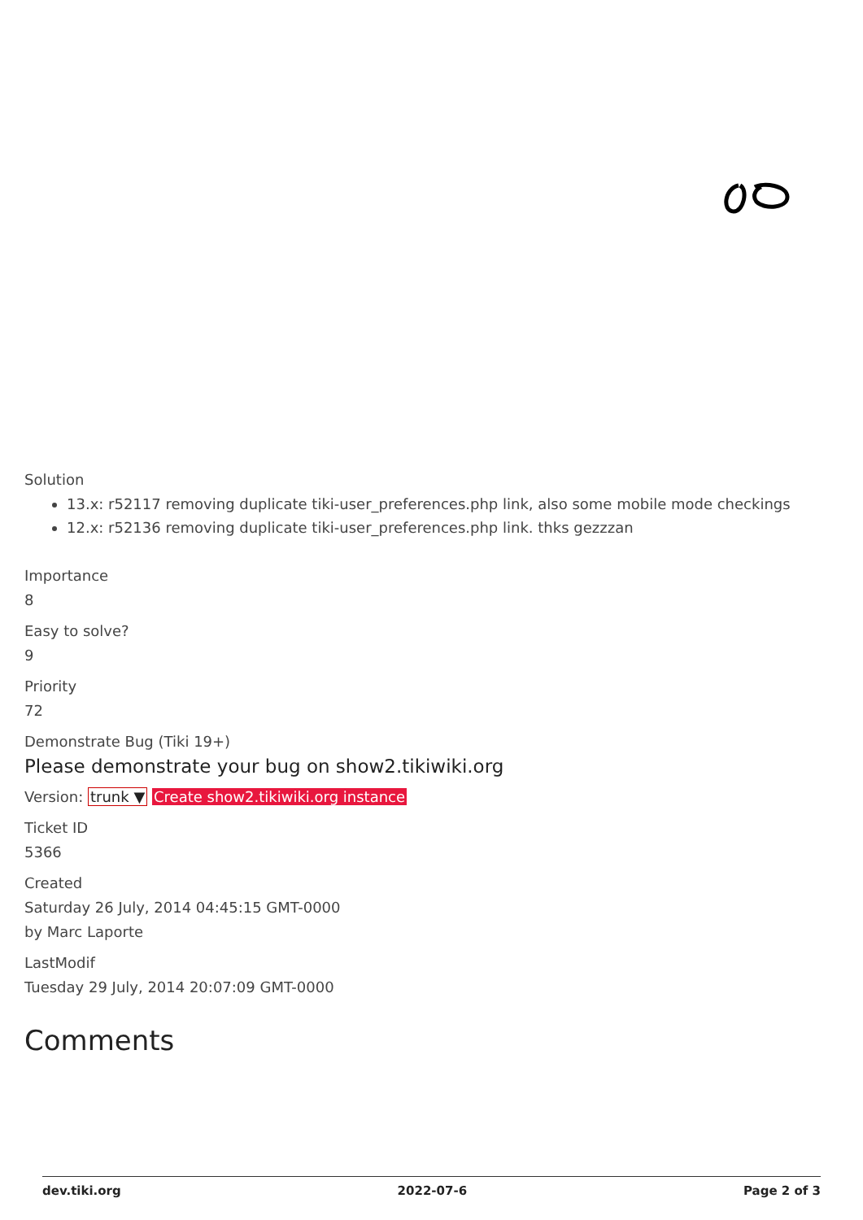Solution
13.x: r52117 removing duplicate tiki-user_preferences.php link, also some mobile mode checkings
12.x: r52136 removing duplicate tiki-user_preferences.php link. thks gezzzan
Importance
8
Easy to solve?
9
Priority
72
Demonstrate Bug (Tiki 19+)
Please demonstrate your bug on show2.tikiwiki.org
Version: trunk ▼ Create show2.tikiwiki.org instance
Ticket ID
5366
Created
Saturday 26 July, 2014 04:45:15 GMT-0000
by Marc Laporte
LastModif
Tuesday 29 July, 2014 20:07:09 GMT-0000
Comments
dev.tiki.org 2022-07-6 Page 2 of 3